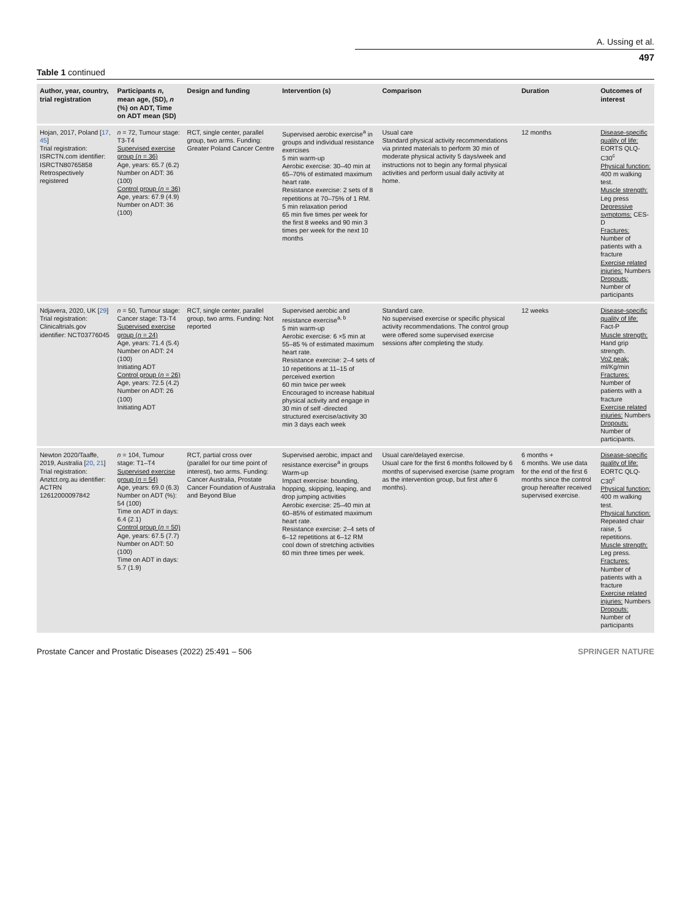A. Ussing et al.
497
Table 1 continued
| Author, year, country, trial registration | Participants n , mean age, (SD), n (%) on ADT, Time on ADT mean (SD) | Design and funding | Intervention (s) | Comparison | Duration | Outcomes of interest |
| --- | --- | --- | --- | --- | --- | --- |
| Hojan, 2017, Poland [ 17 , 45 ] Trial registration: ISRCTN.com identifier: ISRCTN80765858 Retrospectively registered | n = 72, Tumour stage: T3-T4 Supervised exercise group ( n = 36) Age, years: 65.7 (6.2) Number on ADT: 36 (100) Control group ( n = 36) Age, years: 67.9 (4.9) Number on ADT: 36 (100) | RCT, single center, parallel group, two arms. Funding: Greater Poland Cancer Centre | Supervised aerobic exercise<sup>a</sup> in groups and individual resistance exercises 5 min warm-up Aerobic exercise: 30–40 min at 65–70% of estimated maximum heart rate. Resistance exercise: 2 sets of 8 repetitions at 70–75% of 1 RM. 5 min relaxation period 65 min five times per week for the first 8 weeks and 90 min 3 times per week for the next 10 months | Usual care Standard physical activity recommendations via printed materials to perform 30 min of moderate physical activity 5 days/week and instructions not to begin any formal physical activities and perform usual daily activity at home. | 12 months | Disease-specific quality of life: EORTS QLQ-C30<sup>c</sup> Physical function: 400 m walking test. Muscle strength: Leg press Depressive symptoms: CES-D Fractures: Number of patients with a fracture Exercise related injuries: Numbers Dropouts: Number of participants |
| Ndjavera, 2020, UK [ 29 ] Trial registration: Clinicaltrials.gov identifier: NCT03776045 | n = 50, Tumour stage: Cancer stage: T3-T4 Supervised exercise group ( n = 24) Age, years: 71.4 (5.4) Number on ADT: 24 (100) Initiating ADT Control group ( n = 26) Age, years: 72.5 (4.2) Number on ADT: 26 (100) Initiating ADT | RCT, single center, parallel group, two arms. Funding: Not reported | Supervised aerobic and resistance exercise<sup>a, b</sup> 5 min warm-up Aerobic exercise: 6 ×5 min at 55–85 % of estimated maximum heart rate. Resistance exercise: 2–4 sets of 10 repetitions at 11–15 of perceived exertion 60 min twice per week Encouraged to increase habitual physical activity and engage in 30 min of self -directed structured exercise/activity 30 min 3 days each week | Standard care. No supervised exercise or specific physical activity recommendations. The control group were offered some supervised exercise sessions after completing the study. | 12 weeks | Disease-specific quality of life: Fact-P Muscle strength: Hand grip strength. Vo2 peak: ml/Kg/min Fractures: Number of patients with a fracture Exercise related injuries: Numbers Dropouts: Number of participants. |
| Newton 2020/Taaffe, 2019, Australia [ 20 , 21 ] Trial registration: Anztct.org.au identifier: ACTRN 12612000097842 | n = 104, Tumour stage: T1–T4 Supervised exercise group ( n = 54) Age, years: 69.0 (6.3) Number on ADT (%): 54 (100) Time on ADT in days: 6.4 (2.1) Control group ( n = 50) Age, years: 67.5 (7.7) Number on ADT: 50 (100) Time on ADT in days: 5.7 (1.9) | RCT, partial cross over (parallel for our time point of interest), two arms. Funding: Cancer Australia, Prostate Cancer Foundation of Australia and Beyond Blue | Supervised aerobic, impact and resistance exercise<sup>a</sup> in groups Warm-up Impact exercise: bounding, hopping, skipping, leaping, and drop jumping activities Aerobic exercise: 25–40 min at 60–85% of estimated maximum heart rate. Resistance exercise: 2–4 sets of 6–12 repetitions at 6–12 RM cool down of stretching activities 60 min three times per week. | Usual care/delayed exercise. Usual care for the first 6 months followed by 6 months of supervised exercise (same program as the intervention group, but first after 6 months). | 6 months + 6 months. We use data for the end of the first 6 months since the control group hereafter received supervised exercise. | Disease-specific quality of life: EORTC QLQ-C30<sup>c</sup> Physical function: 400 m walking test. Physical function: Repeated chair raise, 5 repetitions. Muscle strength: Leg press. Fractures: Number of patients with a fracture Exercise related injuries: Numbers Dropouts: Number of participants |
Prostate Cancer and Prostatic Diseases (2022) 25:491 – 506 SPRINGER NATURE